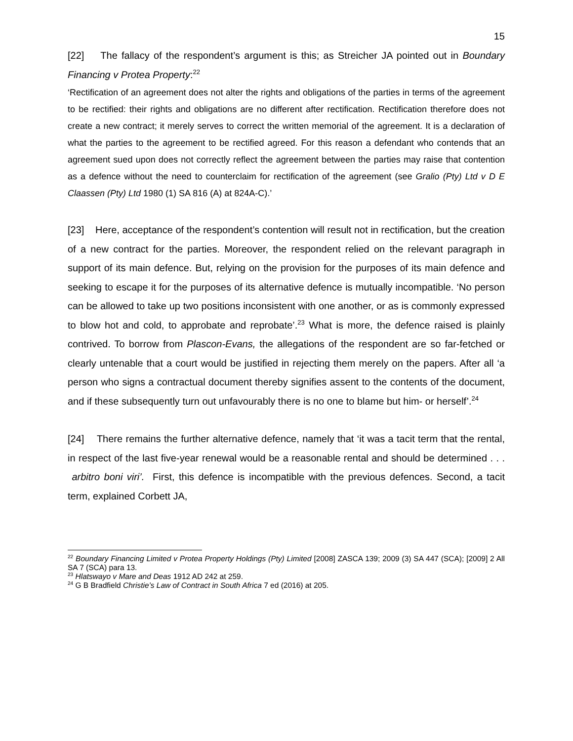15
[22] The fallacy of the respondent’s argument is this; as Streicher JA pointed out in Boundary Financing v Protea Property:<sup>22</sup>
‘Rectification of an agreement does not alter the rights and obligations of the parties in terms of the agreement to be rectified: their rights and obligations are no different after rectification. Rectification therefore does not create a new contract; it merely serves to correct the written memorial of the agreement. It is a declaration of what the parties to the agreement to be rectified agreed. For this reason a defendant who contends that an agreement sued upon does not correctly reflect the agreement between the parties may raise that contention as a defence without the need to counterclaim for rectification of the agreement (see Gralio (Pty) Ltd v D E Claassen (Pty) Ltd 1980 (1) SA 816 (A) at 824A-C).’
[23] Here, acceptance of the respondent’s contention will result not in rectification, but the creation of a new contract for the parties. Moreover, the respondent relied on the relevant paragraph in support of its main defence. But, relying on the provision for the purposes of its main defence and seeking to escape it for the purposes of its alternative defence is mutually incompatible. ‘No person can be allowed to take up two positions inconsistent with one another, or as is commonly expressed to blow hot and cold, to approbate and reprobate’.<sup>23</sup> What is more, the defence raised is plainly contrived. To borrow from Plascon-Evans, the allegations of the respondent are so far-fetched or clearly untenable that a court would be justified in rejecting them merely on the papers. After all ‘a person who signs a contractual document thereby signifies assent to the contents of the document, and if these subsequently turn out unfavourably there is no one to blame but him- or herself’.<sup>24</sup>
[24] There remains the further alternative defence, namely that ‘it was a tacit term that the rental, in respect of the last five-year renewal would be a reasonable rental and should be determined . . . arbitro boni viri’. First, this defence is incompatible with the previous defences. Second, a tacit term, explained Corbett JA,
<sup>22</sup> Boundary Financing Limited v Protea Property Holdings (Pty) Limited [2008] ZASCA 139; 2009 (3) SA 447 (SCA); [2009] 2 All SA 7 (SCA) para 13.
<sup>23</sup> Hlatswayo v Mare and Deas 1912 AD 242 at 259.
<sup>24</sup> G B Bradfield Christie’s Law of Contract in South Africa 7 ed (2016) at 205.